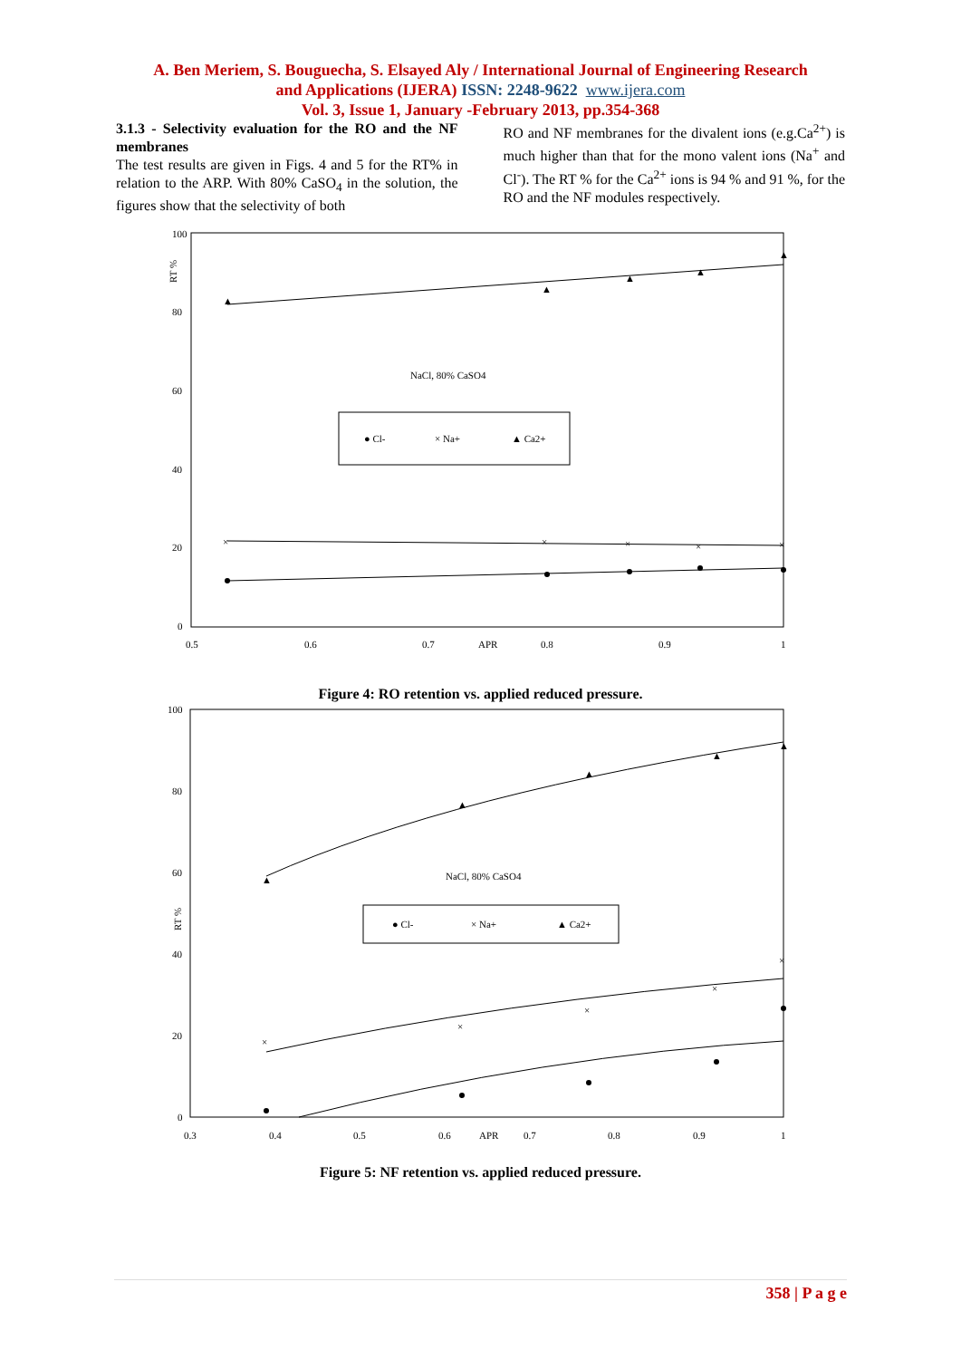A. Ben Meriem, S. Bouguecha, S. Elsayed Aly / International Journal of Engineering Research
and Applications (IJERA) ISSN: 2248-9622 www.ijera.com
Vol. 3, Issue 1, January -February 2013, pp.354-368
3.1.3 - Selectivity evaluation for the RO and the NF membranes
The test results are given in Figs. 4 and 5 for the RT% in relation to the ARP. With 80% CaSO<sub>4</sub> in the solution, the figures show that the selectivity of both
RO and NF membranes for the divalent ions (e.g.Ca<sup>2+</sup>) is much higher than that for the mono valent ions (Na<sup>+</sup> and Cl<sup>-</sup>). The RT % for the Ca<sup>2+</sup> ions is 94 % and 91 %, for the RO and the NF modules respectively.
100
80
60
40
20
0
RT %
0.5
0.6
0.7
APR
0.8
0.9
1
NaCl, 80% CaSO4
● Cl-
× Na+
▲ Ca2+
▲
▲
▲
▲
▲
×
×
×
×
×
Figure 4: RO retention vs. applied reduced pressure.
100
80
60
40
20
0
RT %
0.3
0.4
0.5
0.6
APR
0.7
0.8
0.9
1
NaCl, 80% CaSO4
● Cl-
× Na+
▲ Ca2+
▲
▲
▲
▲
▲
×
×
×
×
×
Figure 5: NF retention vs. applied reduced pressure.
358 | P a g e